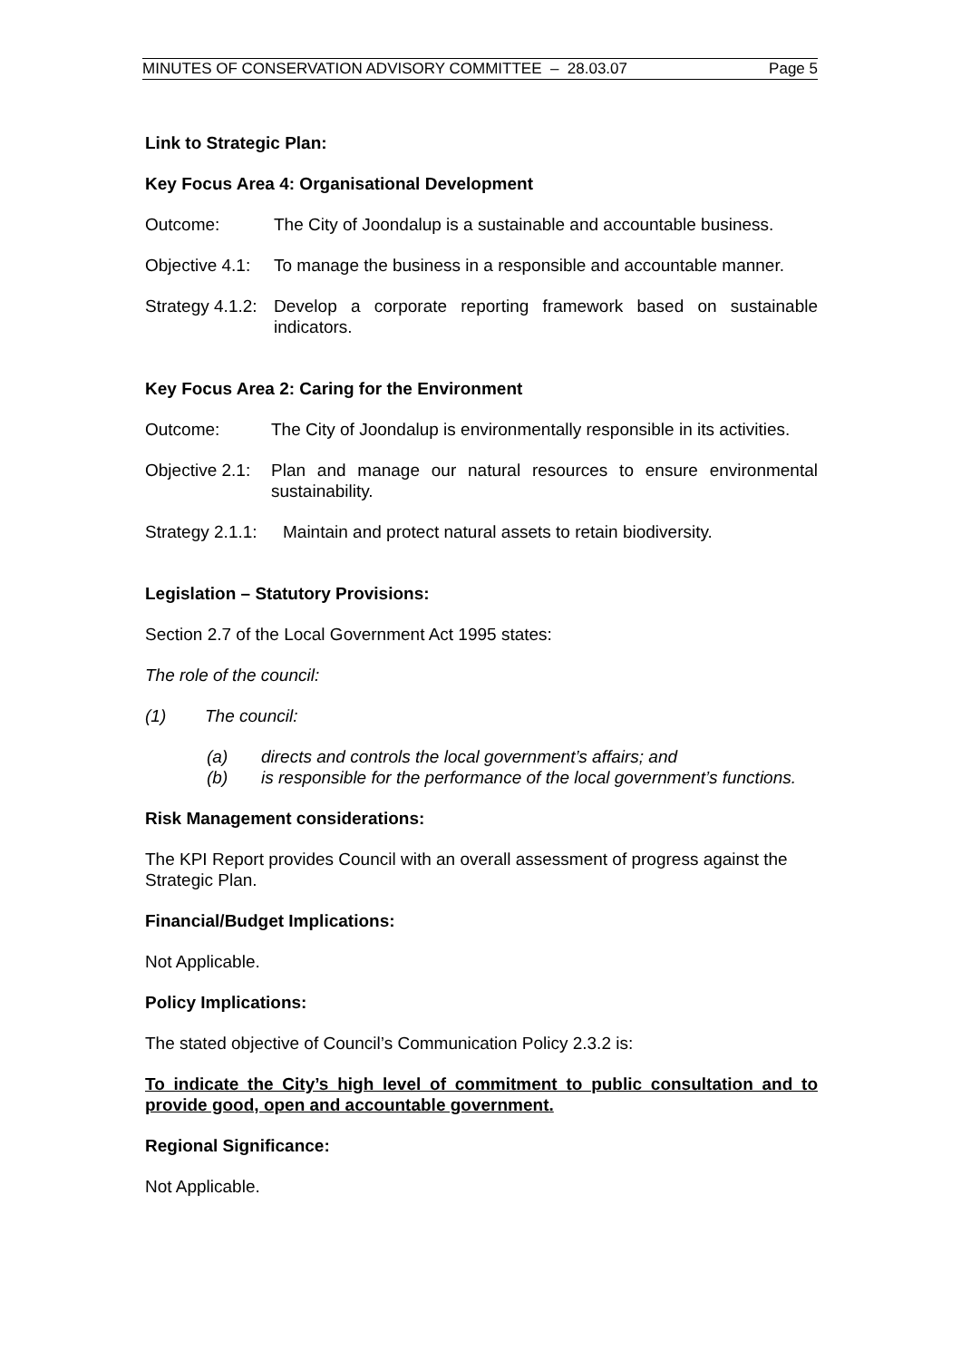MINUTES OF CONSERVATION ADVISORY COMMITTEE – 28.03.07 Page 5
Link to Strategic Plan:
Key Focus Area 4: Organisational Development
Outcome: The City of Joondalup is a sustainable and accountable business.
Objective 4.1:
To manage the business in a responsible and accountable manner.
Strategy 4.1.2:
Develop a corporate reporting framework based on sustainable indicators.
Key Focus Area 2: Caring for the Environment
Outcome: The City of Joondalup is environmentally responsible in its activities.
Objective 2.1:
Plan and manage our natural resources to ensure environmental sustainability.
Strategy 2.1.1:
Maintain and protect natural assets to retain biodiversity.
Legislation – Statutory Provisions:
Section 2.7 of the Local Government Act 1995 states:
The role of the council:
(1) The council:
(a) directs and controls the local government’s affairs; and
(b) is responsible for the performance of the local government’s functions.
Risk Management considerations:
The KPI Report provides Council with an overall assessment of progress against the Strategic Plan.
Financial/Budget Implications:
Not Applicable.
Policy Implications:
The stated objective of Council’s Communication Policy 2.3.2 is:
To indicate the City’s high level of commitment to public consultation and to provide good, open and accountable government.
Regional Significance:
Not Applicable.